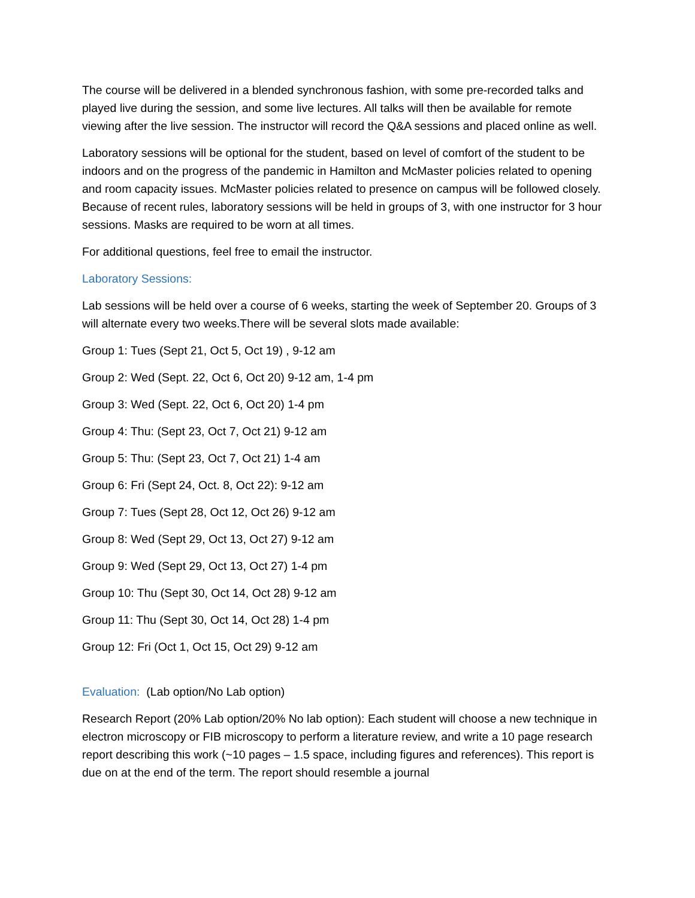The course will be delivered in a blended synchronous fashion, with some pre-recorded talks and played live during the session, and some live lectures. All talks will then be available for remote viewing after the live session. The instructor will record the Q&A sessions and placed online as well.
Laboratory sessions will be optional for the student, based on level of comfort of the student to be indoors and on the progress of the pandemic in Hamilton and McMaster policies related to opening and room capacity issues. McMaster policies related to presence on campus will be followed closely. Because of recent rules, laboratory sessions will be held in groups of 3, with one instructor for 3 hour sessions. Masks are required to be worn at all times.
For additional questions, feel free to email the instructor.
Laboratory Sessions:
Lab sessions will be held over a course of 6 weeks, starting the week of September 20. Groups of 3 will alternate every two weeks.There will be several slots made available:
Group 1: Tues (Sept 21, Oct 5, Oct 19) , 9-12 am
Group 2: Wed (Sept. 22, Oct 6, Oct 20) 9-12 am, 1-4 pm
Group 3: Wed (Sept. 22, Oct 6, Oct 20) 1-4 pm
Group 4: Thu: (Sept 23, Oct 7, Oct 21) 9-12 am
Group 5: Thu: (Sept 23, Oct 7, Oct 21) 1-4 am
Group 6: Fri (Sept 24, Oct. 8, Oct 22): 9-12 am
Group 7: Tues (Sept 28, Oct 12, Oct 26) 9-12 am
Group 8: Wed (Sept 29, Oct 13, Oct 27) 9-12 am
Group 9: Wed (Sept 29, Oct 13, Oct 27) 1-4 pm
Group 10: Thu (Sept 30, Oct 14, Oct 28) 9-12 am
Group 11: Thu (Sept 30, Oct 14, Oct 28) 1-4 pm
Group 12: Fri (Oct 1, Oct 15, Oct 29) 9-12 am
Evaluation: (Lab option/No Lab option)
Research Report (20% Lab option/20% No lab option): Each student will choose a new technique in electron microscopy or FIB microscopy to perform a literature review, and write a 10 page research report describing this work (~10 pages – 1.5 space, including figures and references). This report is due on at the end of the term. The report should resemble a journal